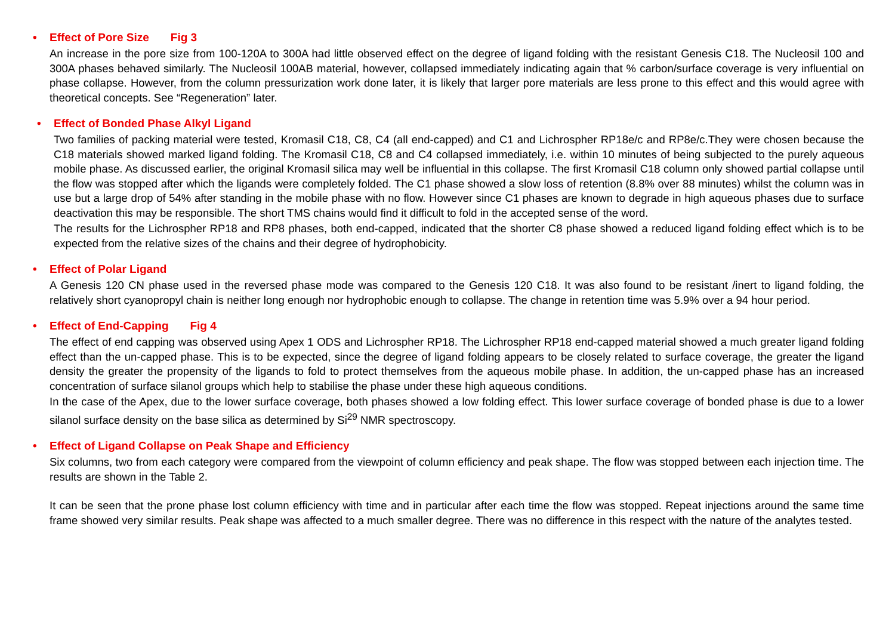• Effect of Pore Size Fig 3
An increase in the pore size from 100-120A to 300A had little observed effect on the degree of ligand folding with the resistant Genesis C18. The Nucleosil 100 and 300A phases behaved similarly. The Nucleosil 100AB material, however, collapsed immediately indicating again that % carbon/surface coverage is very influential on phase collapse. However, from the column pressurization work done later, it is likely that larger pore materials are less prone to this effect and this would agree with theoretical concepts. See “Regeneration” later.
• Effect of Bonded Phase Alkyl Ligand
Two families of packing material were tested, Kromasil C18, C8, C4 (all end-capped) and C1 and Lichrospher RP18e/c and RP8e/c.They were chosen because the C18 materials showed marked ligand folding. The Kromasil C18, C8 and C4 collapsed immediately, i.e. within 10 minutes of being subjected to the purely aqueous mobile phase. As discussed earlier, the original Kromasil silica may well be influential in this collapse. The first Kromasil C18 column only showed partial collapse until the flow was stopped after which the ligands were completely folded. The C1 phase showed a slow loss of retention (8.8% over 88 minutes) whilst the column was in use but a large drop of 54% after standing in the mobile phase with no flow. However since C1 phases are known to degrade in high aqueous phases due to surface deactivation this may be responsible. The short TMS chains would find it difficult to fold in the accepted sense of the word.
The results for the Lichrospher RP18 and RP8 phases, both end-capped, indicated that the shorter C8 phase showed a reduced ligand folding effect which is to be expected from the relative sizes of the chains and their degree of hydrophobicity.
• Effect of Polar Ligand
A Genesis 120 CN phase used in the reversed phase mode was compared to the Genesis 120 C18. It was also found to be resistant /inert to ligand folding, the relatively short cyanopropyl chain is neither long enough nor hydrophobic enough to collapse. The change in retention time was 5.9% over a 94 hour period.
• Effect of End-Capping Fig 4
The effect of end capping was observed using Apex 1 ODS and Lichrospher RP18. The Lichrospher RP18 end-capped material showed a much greater ligand folding effect than the un-capped phase. This is to be expected, since the degree of ligand folding appears to be closely related to surface coverage, the greater the ligand density the greater the propensity of the ligands to fold to protect themselves from the aqueous mobile phase. In addition, the un-capped phase has an increased concentration of surface silanol groups which help to stabilise the phase under these high aqueous conditions.
In the case of the Apex, due to the lower surface coverage, both phases showed a low folding effect. This lower surface coverage of bonded phase is due to a lower silanol surface density on the base silica as determined by Si<sup>29</sup> NMR spectroscopy.
• Effect of Ligand Collapse on Peak Shape and Efficiency
Six columns, two from each category were compared from the viewpoint of column efficiency and peak shape. The flow was stopped between each injection time. The results are shown in the Table 2.
It can be seen that the prone phase lost column efficiency with time and in particular after each time the flow was stopped. Repeat injections around the same time frame showed very similar results. Peak shape was affected to a much smaller degree. There was no difference in this respect with the nature of the analytes tested.